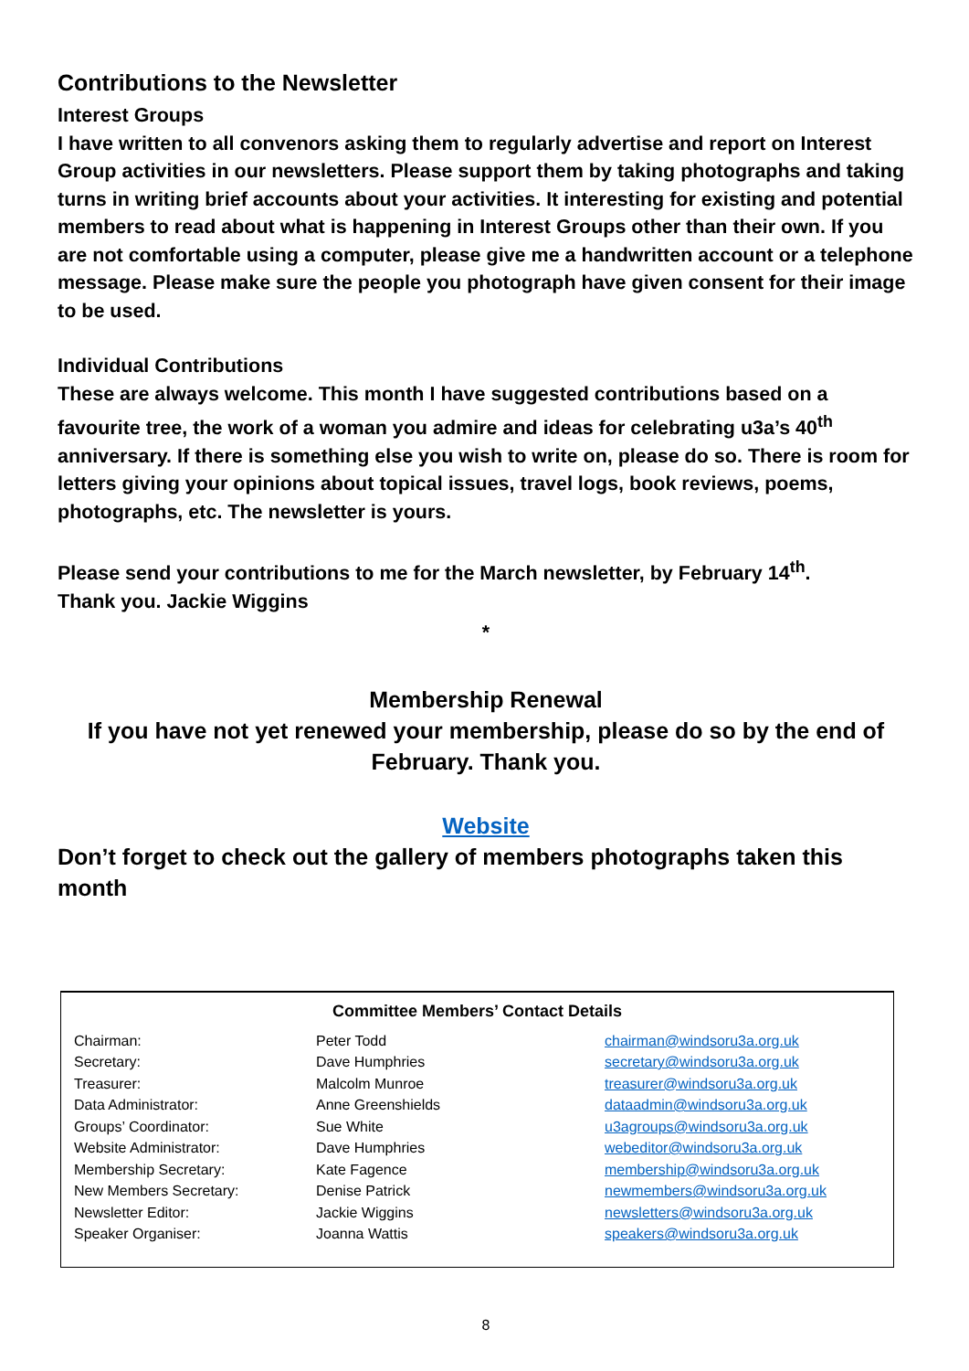Contributions to the Newsletter
Interest Groups
I have written to all convenors asking them to regularly advertise and report on Interest Group activities in our newsletters. Please support them by taking photographs and taking turns in writing brief accounts about your activities. It interesting for existing and potential members to read about what is happening in Interest Groups other than their own. If you are not comfortable using a computer, please give me a handwritten account or a telephone message. Please make sure the people you photograph have given consent for their image to be used.
Individual Contributions
These are always welcome. This month I have suggested contributions based on a favourite tree, the work of a woman you admire and ideas for celebrating u3a’s 40<sup>th</sup> anniversary. If there is something else you wish to write on, please do so. There is room for letters giving your opinions about topical issues, travel logs, book reviews, poems, photographs, etc. The newsletter is yours.
Please send your contributions to me for the March newsletter, by February 14<sup>th</sup>.
Thank you. Jackie Wiggins
*
Membership Renewal
If you have not yet renewed your membership, please do so by the end of February. Thank you.
Website
Don’t forget to check out the gallery of members photographs taken this month
Committee Members’ Contact Details
| Chairman: | Peter Todd | chairman@windsoru3a.org.uk |
| Secretary: | Dave Humphries | secretary@windsoru3a.org.uk |
| Treasurer: | Malcolm Munroe | treasurer@windsoru3a.org.uk |
| Data Administrator: | Anne Greenshields | dataadmin@windsoru3a.org.uk |
| Groups’ Coordinator: | Sue White | u3agroups@windsoru3a.org.uk |
| Website Administrator: | Dave Humphries | webeditor@windsoru3a.org.uk |
| Membership Secretary: | Kate Fagence | membership@windsoru3a.org.uk |
| New Members Secretary: | Denise Patrick | newmembers@windsoru3a.org.uk |
| Newsletter Editor: | Jackie Wiggins | newsletters@windsoru3a.org.uk |
| Speaker Organiser: | Joanna Wattis | speakers@windsoru3a.org.uk |
8